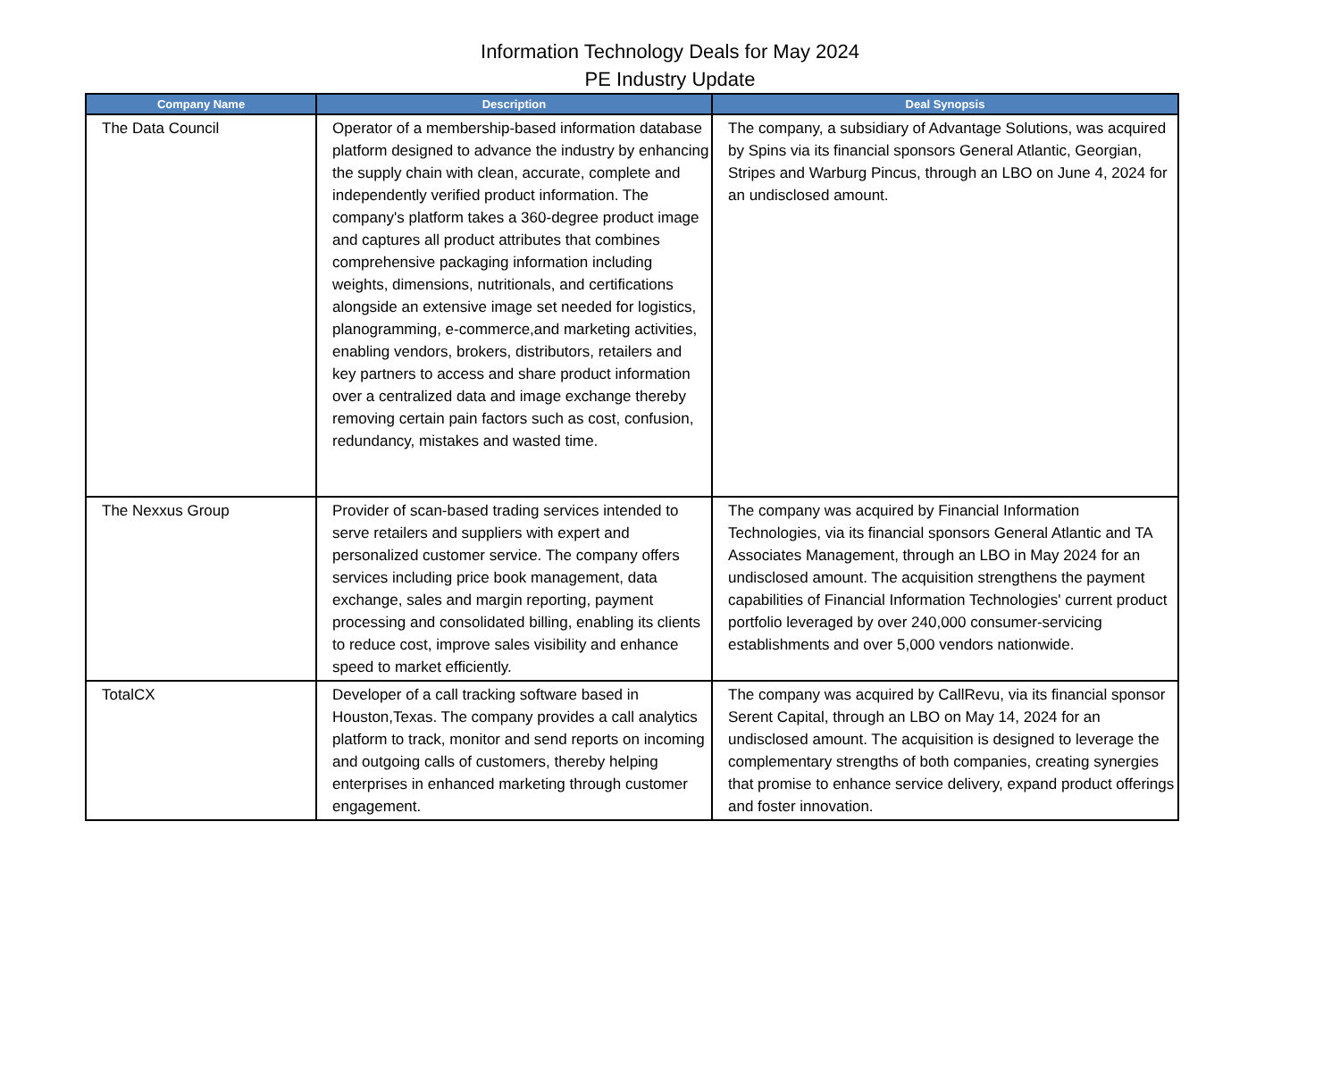Information Technology Deals for May 2024
PE Industry Update
| Company Name | Description | Deal Synopsis |
| --- | --- | --- |
| The Data Council | Operator of a membership-based information database platform designed to advance the industry by enhancing the supply chain with clean, accurate, complete and independently verified product information. The company's platform takes a 360-degree product image and captures all product attributes that combines comprehensive packaging information including weights, dimensions, nutritionals, and certifications alongside an extensive image set needed for logistics, planogramming, e-commerce,and marketing activities, enabling vendors, brokers, distributors, retailers and key partners to access and share product information over a centralized data and image exchange thereby removing certain pain factors such as cost, confusion, redundancy, mistakes and wasted time. | The company, a subsidiary of Advantage Solutions, was acquired by Spins via its financial sponsors General Atlantic, Georgian, Stripes and Warburg Pincus, through an LBO on June 4, 2024 for an undisclosed amount. |
| The Nexxus Group | Provider of scan-based trading services intended to serve retailers and suppliers with expert and personalized customer service. The company offers services including price book management, data exchange, sales and margin reporting, payment processing and consolidated billing, enabling its clients to reduce cost, improve sales visibility and enhance speed to market efficiently. | The company was acquired by Financial Information Technologies, via its financial sponsors General Atlantic and TA Associates Management, through an LBO in May 2024 for an undisclosed amount. The acquisition strengthens the payment capabilities of Financial Information Technologies' current product portfolio leveraged by over 240,000 consumer-servicing establishments and over 5,000 vendors nationwide. |
| TotalCX | Developer of a call tracking software based in Houston,Texas. The company provides a call analytics platform to track, monitor and send reports on incoming and outgoing calls of customers, thereby helping enterprises in enhanced marketing through customer engagement. | The company was acquired by CallRevu, via its financial sponsor Serent Capital, through an LBO on May 14, 2024 for an undisclosed amount. The acquisition is designed to leverage the complementary strengths of both companies, creating synergies that promise to enhance service delivery, expand product offerings and foster innovation. |